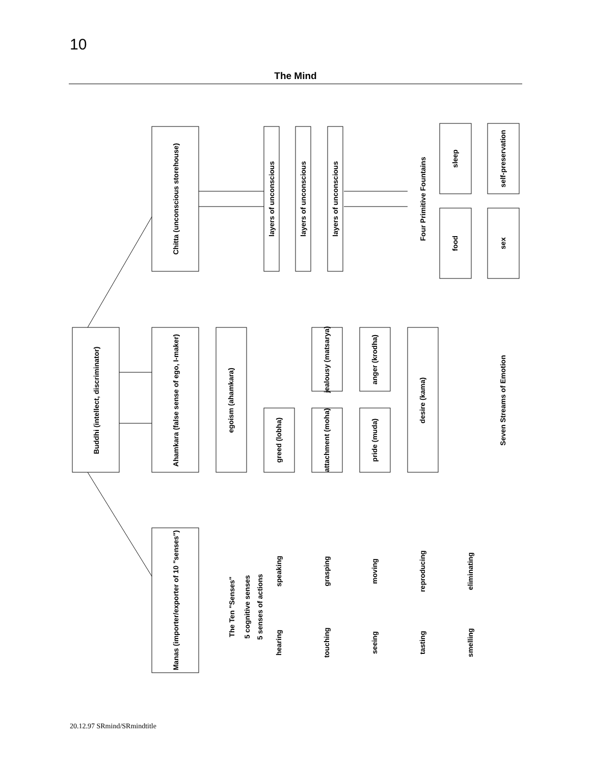10
The Mind
Chitta (unconscious storehouse)
Buddhi (intellect, discriminator)
Ahamkara (false sense of ego, I-maker)
Manas (importer/exporter of 10 "senses")
layers of unconscious
layers of unconscious
layers of unconscious
Four Primitive Fountains
sleep
food
self-preservation
sex
egoism (ahamkara)
jealousy (matsarya)
anger (krodha)
desire (kama)
greed (lobha)
attachment (moha)
pride (muda)
Seven Streams of Emotion
The Ten "Senses"
5 cognitive senses
5 senses of actions
speaking
grasping
moving
reproducing
eliminating
hearing
touching
seeing
tasting
smelling
20.12.97 SRmind/SRmindtitle